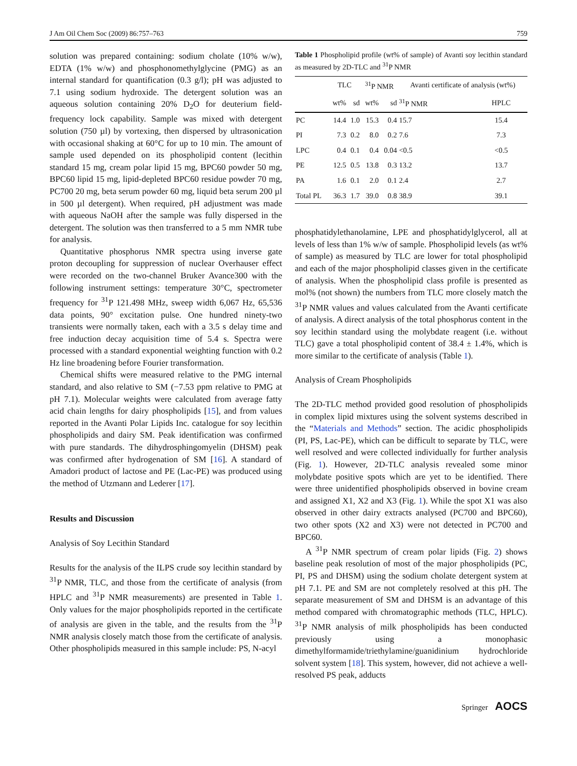J Am Oil Chem Soc (2009) 86:757–763 759
solution was prepared containing: sodium cholate (10% w/w), EDTA (1% w/w) and phosphonomethylglycine (PMG) as an internal standard for quantification (0.3 g/l); pH was adjusted to 7.1 using sodium hydroxide. The detergent solution was an aqueous solution containing 20% D<sub>2</sub>O for deuterium field-frequency lock capability. Sample was mixed with detergent solution (750 µl) by vortexing, then dispersed by ultrasonication with occasional shaking at 60°C for up to 10 min. The amount of sample used depended on its phospholipid content (lecithin standard 15 mg, cream polar lipid 15 mg, BPC60 powder 50 mg, BPC60 lipid 15 mg, lipid-depleted BPC60 residue powder 70 mg, PC700 20 mg, beta serum powder 60 mg, liquid beta serum 200 µl in 500 µl detergent). When required, pH adjustment was made with aqueous NaOH after the sample was fully dispersed in the detergent. The solution was then transferred to a 5 mm NMR tube for analysis.
Quantitative phosphorus NMR spectra using inverse gate proton decoupling for suppression of nuclear Overhauser effect were recorded on the two-channel Bruker Avance300 with the following instrument settings: temperature 30°C, spectrometer frequency for <sup>31</sup>P 121.498 MHz, sweep width 6,067 Hz, 65,536 data points, 90° excitation pulse. One hundred ninety-two transients were normally taken, each with a 3.5 s delay time and free induction decay acquisition time of 5.4 s. Spectra were processed with a standard exponential weighting function with 0.2 Hz line broadening before Fourier transformation.
Chemical shifts were measured relative to the PMG internal standard, and also relative to SM (−7.53 ppm relative to PMG at pH 7.1). Molecular weights were calculated from average fatty acid chain lengths for dairy phospholipids [15], and from values reported in the Avanti Polar Lipids Inc. catalogue for soy lecithin phospholipids and dairy SM. Peak identification was confirmed with pure standards. The dihydrosphingomyelin (DHSM) peak was confirmed after hydrogenation of SM [16]. A standard of Amadori product of lactose and PE (Lac-PE) was produced using the method of Utzmann and Lederer [17].
Results and Discussion
Analysis of Soy Lecithin Standard
Results for the analysis of the ILPS crude soy lecithin standard by <sup>31</sup>P NMR, TLC, and those from the certificate of analysis (from HPLC and <sup>31</sup>P NMR measurements) are presented in Table 1. Only values for the major phospholipids reported in the certificate of analysis are given in the table, and the results from the <sup>31</sup>P NMR analysis closely match those from the certificate of analysis. Other phospholipids measured in this sample include: PS, N-acyl
Table 1 Phospholipid profile (wt% of sample) of Avanti soy lecithin standard as measured by 2D-TLC and <sup>31</sup>P NMR
| | TLC | | <sup>31</sup>P NMR | | Avanti certificate of analysis (wt%) | |
| --- | --- | --- | --- | --- | --- | --- |
| | wt% | sd | wt% | sd | <sup>31</sup>P NMR | HPLC |
| PC | 14.4 | 1.0 | 15.3 | 0.4 | 15.7 | 15.4 |
| PI | 7.3 | 0.2 | 8.0 | 0.2 | 7.6 | 7.3 |
| LPC | 0.4 | 0.1 | 0.4 | 0.04 | <0.5 | <0.5 |
| PE | 12.5 | 0.5 | 13.8 | 0.3 | 13.2 | 13.7 |
| PA | 1.6 | 0.1 | 2.0 | 0.1 | 2.4 | 2.7 |
| Total PL | 36.3 | 1.7 | 39.0 | 0.8 | 38.9 | 39.1 |
phosphatidylethanolamine, LPE and phosphatidylglycerol, all at levels of less than 1% w/w of sample. Phospholipid levels (as wt% of sample) as measured by TLC are lower for total phospholipid and each of the major phospholipid classes given in the certificate of analysis. When the phospholipid class profile is presented as mol% (not shown) the numbers from TLC more closely match the <sup>31</sup>P NMR values and values calculated from the Avanti certificate of analysis. A direct analysis of the total phosphorus content in the soy lecithin standard using the molybdate reagent (i.e. without TLC) gave a total phospholipid content of 38.4 ± 1.4%, which is more similar to the certificate of analysis (Table 1).
Analysis of Cream Phospholipids
The 2D-TLC method provided good resolution of phospholipids in complex lipid mixtures using the solvent systems described in the “Materials and Methods” section. The acidic phospholipids (PI, PS, Lac-PE), which can be difficult to separate by TLC, were well resolved and were collected individually for further analysis (Fig. 1). However, 2D-TLC analysis revealed some minor molybdate positive spots which are yet to be identified. There were three unidentified phospholipids observed in bovine cream and assigned X1, X2 and X3 (Fig. 1). While the spot X1 was also observed in other dairy extracts analysed (PC700 and BPC60), two other spots (X2 and X3) were not detected in PC700 and BPC60.
A <sup>31</sup>P NMR spectrum of cream polar lipids (Fig. 2) shows baseline peak resolution of most of the major phospholipids (PC, PI, PS and DHSM) using the sodium cholate detergent system at pH 7.1. PE and SM are not completely resolved at this pH. The separate measurement of SM and DHSM is an advantage of this method compared with chromatographic methods (TLC, HPLC). <sup>31</sup>P NMR analysis of milk phospholipids has been conducted previously using a monophasic dimethylformamide/triethylamine/guanidinium hydrochloride solvent system [18]. This system, however, did not achieve a well-resolved PS peak, adducts
Springer AOCS